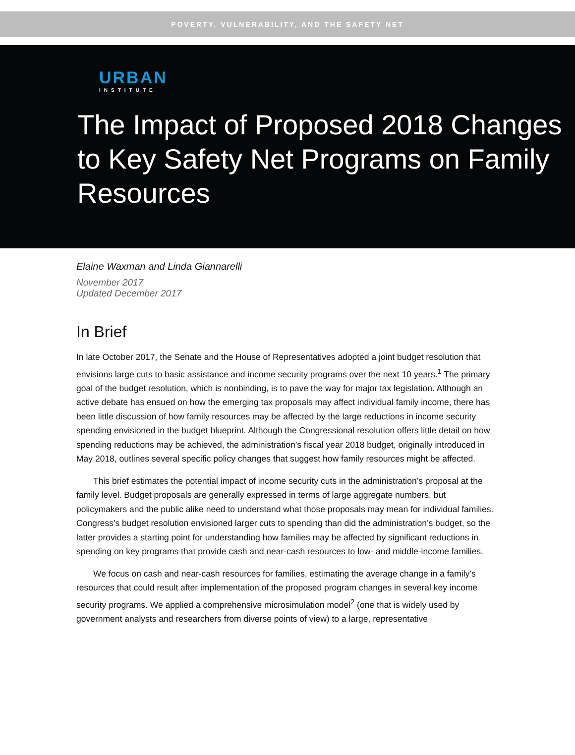POVERTY, VULNERABILITY, AND THE SAFETY NET
URBAN
INSTITUTE
The Impact of Proposed 2018 Changes to Key Safety Net Programs on Family Resources
Elaine Waxman and Linda Giannarelli
November 2017
Updated December 2017
In Brief
In late October 2017, the Senate and the House of Representatives adopted a joint budget resolution that envisions large cuts to basic assistance and income security programs over the next 10 years.<sup>1</sup> The primary goal of the budget resolution, which is nonbinding, is to pave the way for major tax legislation. Although an active debate has ensued on how the emerging tax proposals may affect individual family income, there has been little discussion of how family resources may be affected by the large reductions in income security spending envisioned in the budget blueprint. Although the Congressional resolution offers little detail on how spending reductions may be achieved, the administration’s fiscal year 2018 budget, originally introduced in May 2018, outlines several specific policy changes that suggest how family resources might be affected.
This brief estimates the potential impact of income security cuts in the administration’s proposal at the family level. Budget proposals are generally expressed in terms of large aggregate numbers, but policymakers and the public alike need to understand what those proposals may mean for individual families. Congress’s budget resolution envisioned larger cuts to spending than did the administration’s budget, so the latter provides a starting point for understanding how families may be affected by significant reductions in spending on key programs that provide cash and near-cash resources to low- and middle-income families.
We focus on cash and near-cash resources for families, estimating the average change in a family’s resources that could result after implementation of the proposed program changes in several key income security programs. We applied a comprehensive microsimulation model<sup>2</sup> (one that is widely used by government analysts and researchers from diverse points of view) to a large, representative